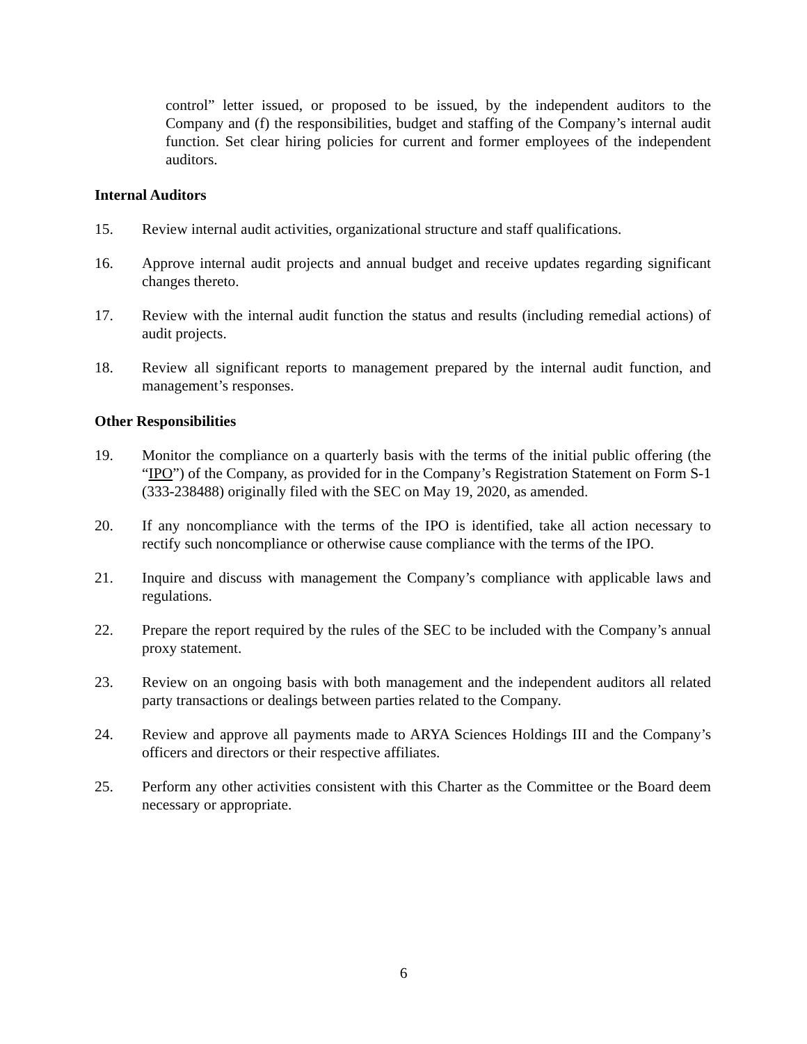control” letter issued, or proposed to be issued, by the independent auditors to the Company and (f) the responsibilities, budget and staffing of the Company’s internal audit function. Set clear hiring policies for current and former employees of the independent auditors.
Internal Auditors
15. Review internal audit activities, organizational structure and staff qualifications.
16. Approve internal audit projects and annual budget and receive updates regarding significant changes thereto.
17. Review with the internal audit function the status and results (including remedial actions) of audit projects.
18. Review all significant reports to management prepared by the internal audit function, and management’s responses.
Other Responsibilities
19. Monitor the compliance on a quarterly basis with the terms of the initial public offering (the “IPO”) of the Company, as provided for in the Company’s Registration Statement on Form S-1 (333-238488) originally filed with the SEC on May 19, 2020, as amended.
20. If any noncompliance with the terms of the IPO is identified, take all action necessary to rectify such noncompliance or otherwise cause compliance with the terms of the IPO.
21. Inquire and discuss with management the Company’s compliance with applicable laws and regulations.
22. Prepare the report required by the rules of the SEC to be included with the Company’s annual proxy statement.
23. Review on an ongoing basis with both management and the independent auditors all related party transactions or dealings between parties related to the Company.
24. Review and approve all payments made to ARYA Sciences Holdings III and the Company’s officers and directors or their respective affiliates.
25. Perform any other activities consistent with this Charter as the Committee or the Board deem necessary or appropriate.
6